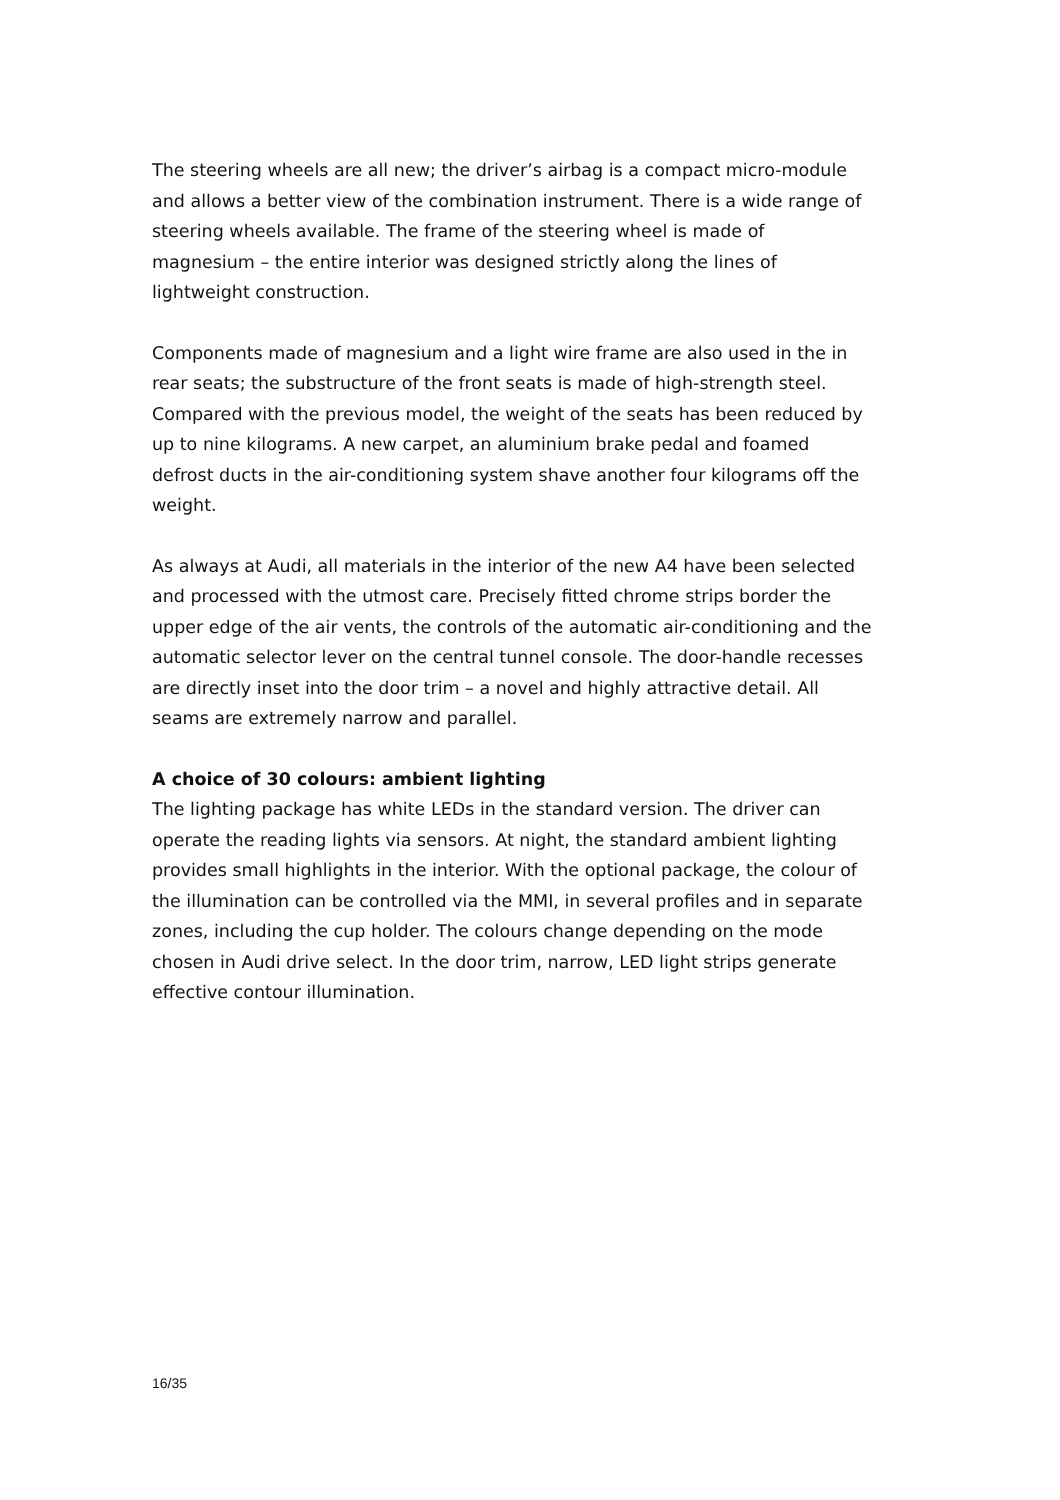The steering wheels are all new; the driver’s airbag is a compact micro-module and allows a better view of the combination instrument. There is a wide range of steering wheels available. The frame of the steering wheel is made of magnesium – the entire interior was designed strictly along the lines of lightweight construction.
Components made of magnesium and a light wire frame are also used in the in rear seats; the substructure of the front seats is made of high-strength steel. Compared with the previous model, the weight of the seats has been reduced by up to nine kilograms. A new carpet, an aluminium brake pedal and foamed defrost ducts in the air-conditioning system shave another four kilograms off the weight.
As always at Audi, all materials in the interior of the new A4 have been selected and processed with the utmost care. Precisely fitted chrome strips border the upper edge of the air vents, the controls of the automatic air-conditioning and the automatic selector lever on the central tunnel console. The door-handle recesses are directly inset into the door trim – a novel and highly attractive detail. All seams are extremely narrow and parallel.
A choice of 30 colours: ambient lighting
The lighting package has white LEDs in the standard version. The driver can operate the reading lights via sensors. At night, the standard ambient lighting provides small highlights in the interior. With the optional package, the colour of the illumination can be controlled via the MMI, in several profiles and in separate zones, including the cup holder. The colours change depending on the mode chosen in Audi drive select. In the door trim, narrow, LED light strips generate effective contour illumination.
16/35